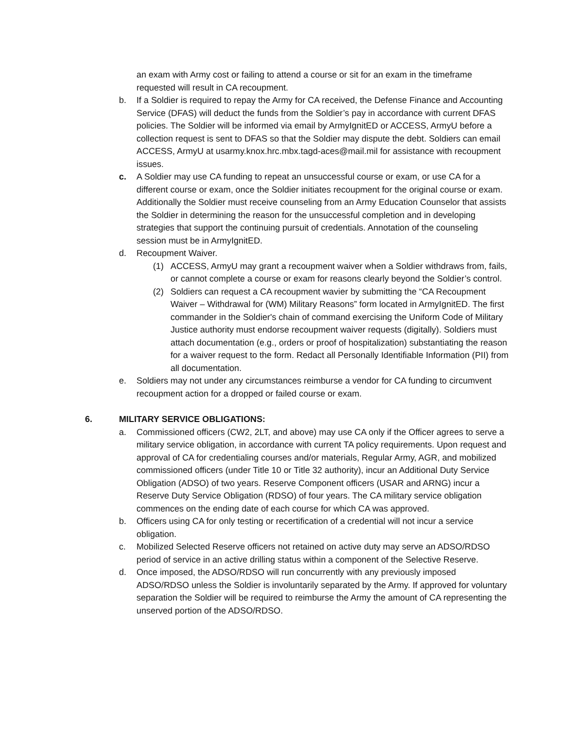an exam with Army cost or failing to attend a course or sit for an exam in the timeframe requested will result in CA recoupment.
b. If a Soldier is required to repay the Army for CA received, the Defense Finance and Accounting Service (DFAS) will deduct the funds from the Soldier’s pay in accordance with current DFAS policies. The Soldier will be informed via email by ArmyIgnitED or ACCESS, ArmyU before a collection request is sent to DFAS so that the Soldier may dispute the debt. Soldiers can email ACCESS, ArmyU at usarmy.knox.hrc.mbx.tagd-aces@mail.mil for assistance with recoupment issues.
c. A Soldier may use CA funding to repeat an unsuccessful course or exam, or use CA for a different course or exam, once the Soldier initiates recoupment for the original course or exam. Additionally the Soldier must receive counseling from an Army Education Counselor that assists the Soldier in determining the reason for the unsuccessful completion and in developing strategies that support the continuing pursuit of credentials. Annotation of the counseling session must be in ArmyIgnitED.
d. Recoupment Waiver.
(1) ACCESS, ArmyU may grant a recoupment waiver when a Soldier withdraws from, fails, or cannot complete a course or exam for reasons clearly beyond the Soldier’s control.
(2) Soldiers can request a CA recoupment wavier by submitting the “CA Recoupment Waiver – Withdrawal for (WM) Military Reasons” form located in ArmyIgnitED. The first commander in the Soldier's chain of command exercising the Uniform Code of Military Justice authority must endorse recoupment waiver requests (digitally). Soldiers must attach documentation (e.g., orders or proof of hospitalization) substantiating the reason for a waiver request to the form. Redact all Personally Identifiable Information (PII) from all documentation.
e. Soldiers may not under any circumstances reimburse a vendor for CA funding to circumvent recoupment action for a dropped or failed course or exam.
6. MILITARY SERVICE OBLIGATIONS:
a. Commissioned officers (CW2, 2LT, and above) may use CA only if the Officer agrees to serve a military service obligation, in accordance with current TA policy requirements. Upon request and approval of CA for credentialing courses and/or materials, Regular Army, AGR, and mobilized commissioned officers (under Title 10 or Title 32 authority), incur an Additional Duty Service Obligation (ADSO) of two years. Reserve Component officers (USAR and ARNG) incur a Reserve Duty Service Obligation (RDSO) of four years. The CA military service obligation commences on the ending date of each course for which CA was approved.
b. Officers using CA for only testing or recertification of a credential will not incur a service obligation.
c. Mobilized Selected Reserve officers not retained on active duty may serve an ADSO/RDSO period of service in an active drilling status within a component of the Selective Reserve.
d. Once imposed, the ADSO/RDSO will run concurrently with any previously imposed ADSO/RDSO unless the Soldier is involuntarily separated by the Army. If approved for voluntary separation the Soldier will be required to reimburse the Army the amount of CA representing the unserved portion of the ADSO/RDSO.